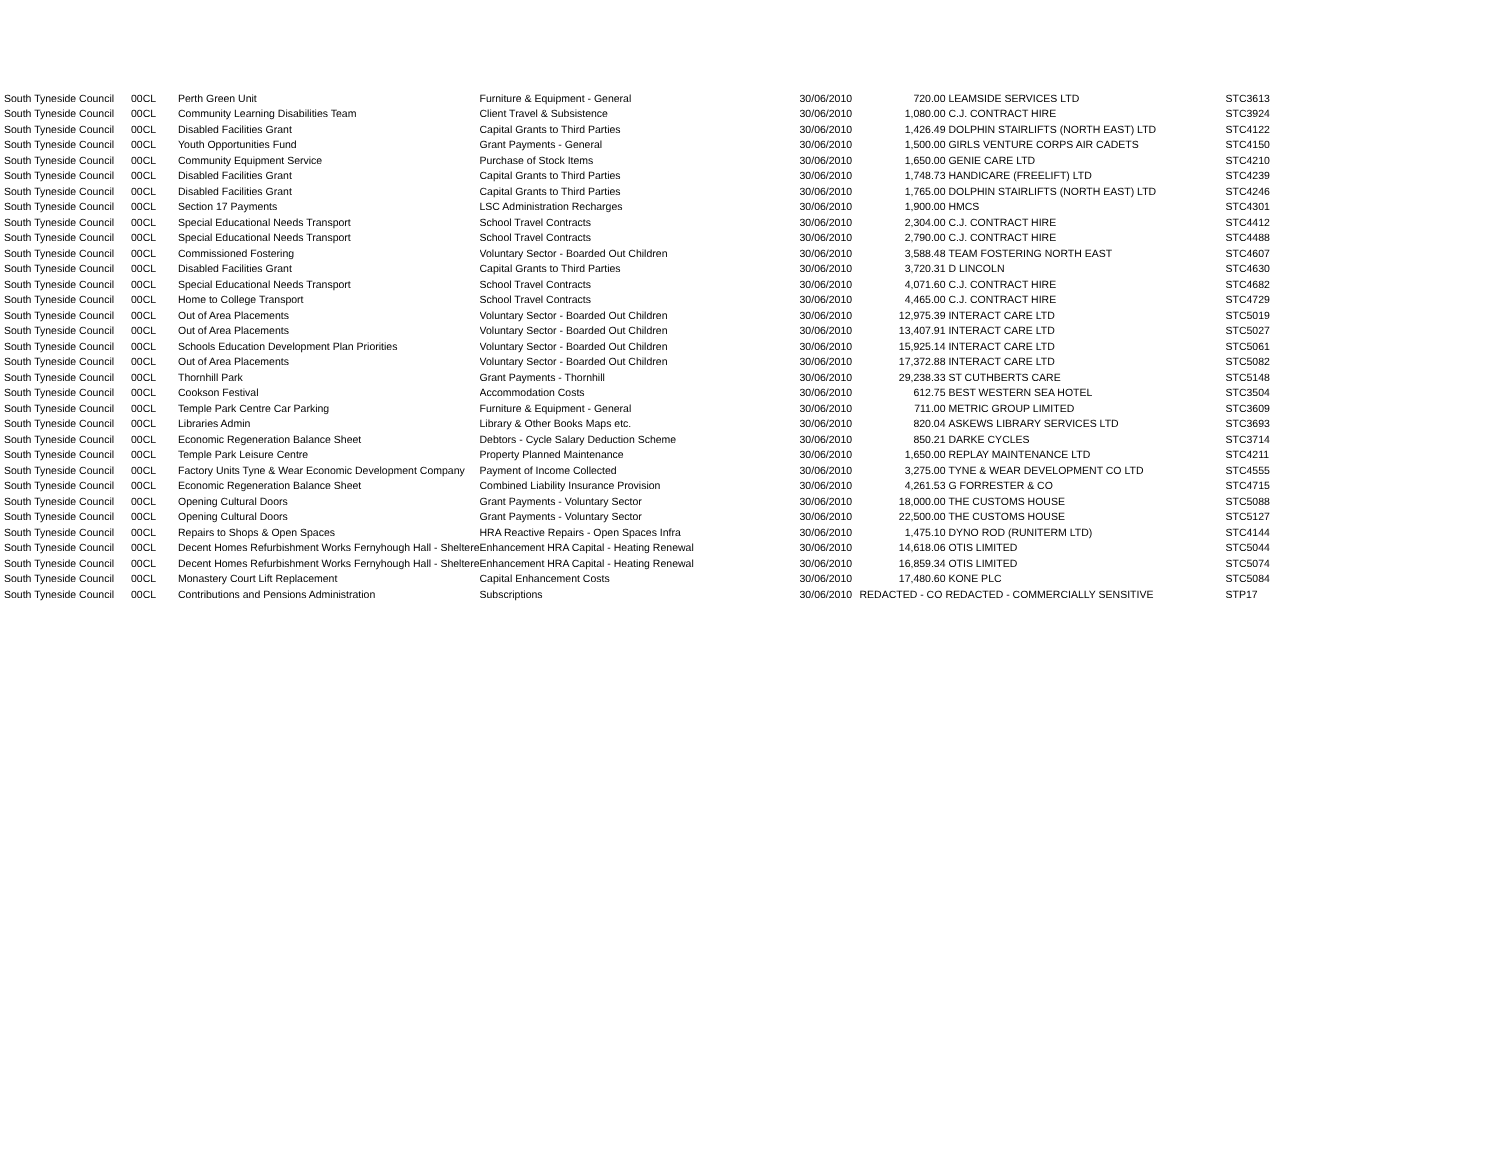| South Tyneside Council | 00CL | Perth Green Unit | Furniture & Equipment - General | 30/06/2010 | 720.00 | LEAMSIDE SERVICES LTD | STC3613 |
| South Tyneside Council | 00CL | Community Learning Disabilities Team | Client Travel & Subsistence | 30/06/2010 | 1,080.00 | C.J. CONTRACT HIRE | STC3924 |
| South Tyneside Council | 00CL | Disabled Facilities Grant | Capital Grants to Third Parties | 30/06/2010 | 1,426.49 | DOLPHIN STAIRLIFTS (NORTH EAST) LTD | STC4122 |
| South Tyneside Council | 00CL | Youth Opportunities Fund | Grant Payments - General | 30/06/2010 | 1,500.00 | GIRLS VENTURE CORPS AIR CADETS | STC4150 |
| South Tyneside Council | 00CL | Community Equipment Service | Purchase of Stock Items | 30/06/2010 | 1,650.00 | GENIE CARE LTD | STC4210 |
| South Tyneside Council | 00CL | Disabled Facilities Grant | Capital Grants to Third Parties | 30/06/2010 | 1,748.73 | HANDICARE (FREELIFT) LTD | STC4239 |
| South Tyneside Council | 00CL | Disabled Facilities Grant | Capital Grants to Third Parties | 30/06/2010 | 1,765.00 | DOLPHIN STAIRLIFTS (NORTH EAST) LTD | STC4246 |
| South Tyneside Council | 00CL | Section 17 Payments | LSC Administration Recharges | 30/06/2010 | 1,900.00 | HMCS | STC4301 |
| South Tyneside Council | 00CL | Special Educational Needs Transport | School Travel Contracts | 30/06/2010 | 2,304.00 | C.J. CONTRACT HIRE | STC4412 |
| South Tyneside Council | 00CL | Special Educational Needs Transport | School Travel Contracts | 30/06/2010 | 2,790.00 | C.J. CONTRACT HIRE | STC4488 |
| South Tyneside Council | 00CL | Commissioned Fostering | Voluntary Sector - Boarded Out Children | 30/06/2010 | 3,588.48 | TEAM FOSTERING NORTH EAST | STC4607 |
| South Tyneside Council | 00CL | Disabled Facilities Grant | Capital Grants to Third Parties | 30/06/2010 | 3,720.31 | D LINCOLN | STC4630 |
| South Tyneside Council | 00CL | Special Educational Needs Transport | School Travel Contracts | 30/06/2010 | 4,071.60 | C.J. CONTRACT HIRE | STC4682 |
| South Tyneside Council | 00CL | Home to College Transport | School Travel Contracts | 30/06/2010 | 4,465.00 | C.J. CONTRACT HIRE | STC4729 |
| South Tyneside Council | 00CL | Out of Area Placements | Voluntary Sector - Boarded Out Children | 30/06/2010 | 12,975.39 | INTERACT CARE LTD | STC5019 |
| South Tyneside Council | 00CL | Out of Area Placements | Voluntary Sector - Boarded Out Children | 30/06/2010 | 13,407.91 | INTERACT CARE LTD | STC5027 |
| South Tyneside Council | 00CL | Schools Education Development Plan Priorities | Voluntary Sector - Boarded Out Children | 30/06/2010 | 15,925.14 | INTERACT CARE LTD | STC5061 |
| South Tyneside Council | 00CL | Out of Area Placements | Voluntary Sector - Boarded Out Children | 30/06/2010 | 17,372.88 | INTERACT CARE LTD | STC5082 |
| South Tyneside Council | 00CL | Thornhill Park | Grant Payments - Thornhill | 30/06/2010 | 29,238.33 | ST CUTHBERTS CARE | STC5148 |
| South Tyneside Council | 00CL | Cookson Festival | Accommodation Costs | 30/06/2010 | 612.75 | BEST WESTERN SEA HOTEL | STC3504 |
| South Tyneside Council | 00CL | Temple Park Centre Car Parking | Furniture & Equipment - General | 30/06/2010 | 711.00 | METRIC GROUP LIMITED | STC3609 |
| South Tyneside Council | 00CL | Libraries Admin | Library & Other Books Maps etc. | 30/06/2010 | 820.04 | ASKEWS LIBRARY SERVICES LTD | STC3693 |
| South Tyneside Council | 00CL | Economic Regeneration Balance Sheet | Debtors - Cycle Salary Deduction Scheme | 30/06/2010 | 850.21 | DARKE CYCLES | STC3714 |
| South Tyneside Council | 00CL | Temple Park Leisure Centre | Property Planned Maintenance | 30/06/2010 | 1,650.00 | REPLAY MAINTENANCE LTD | STC4211 |
| South Tyneside Council | 00CL | Factory Units Tyne & Wear Economic Development Company | Payment of Income Collected | 30/06/2010 | 3,275.00 | TYNE & WEAR DEVELOPMENT CO LTD | STC4555 |
| South Tyneside Council | 00CL | Economic Regeneration Balance Sheet | Combined Liability Insurance Provision | 30/06/2010 | 4,261.53 | G FORRESTER & CO | STC4715 |
| South Tyneside Council | 00CL | Opening Cultural Doors | Grant Payments - Voluntary Sector | 30/06/2010 | 18,000.00 | THE CUSTOMS HOUSE | STC5088 |
| South Tyneside Council | 00CL | Opening Cultural Doors | Grant Payments - Voluntary Sector | 30/06/2010 | 22,500.00 | THE CUSTOMS HOUSE | STC5127 |
| South Tyneside Council | 00CL | Repairs to Shops & Open Spaces | HRA Reactive Repairs - Open Spaces Infra | 30/06/2010 | 1,475.10 | DYNO ROD (RUNITERM LTD) | STC4144 |
| South Tyneside Council | 00CL | Decent Homes Refurbishment Works Fernyhough Hall - Sheltere | Enhancement HRA Capital - Heating Renewal | 30/06/2010 | 14,618.06 | OTIS LIMITED | STC5044 |
| South Tyneside Council | 00CL | Decent Homes Refurbishment Works Fernyhough Hall - Sheltere | Enhancement HRA Capital - Heating Renewal | 30/06/2010 | 16,859.34 | OTIS LIMITED | STC5074 |
| South Tyneside Council | 00CL | Monastery Court Lift Replacement | Capital Enhancement Costs | 30/06/2010 | 17,480.60 | KONE PLC | STC5084 |
| South Tyneside Council | 00CL | Contributions and Pensions Administration | Subscriptions | 30/06/2010 | REDACTED - CO | REDACTED - COMMERCIALLY SENSITIVE | STP17 |